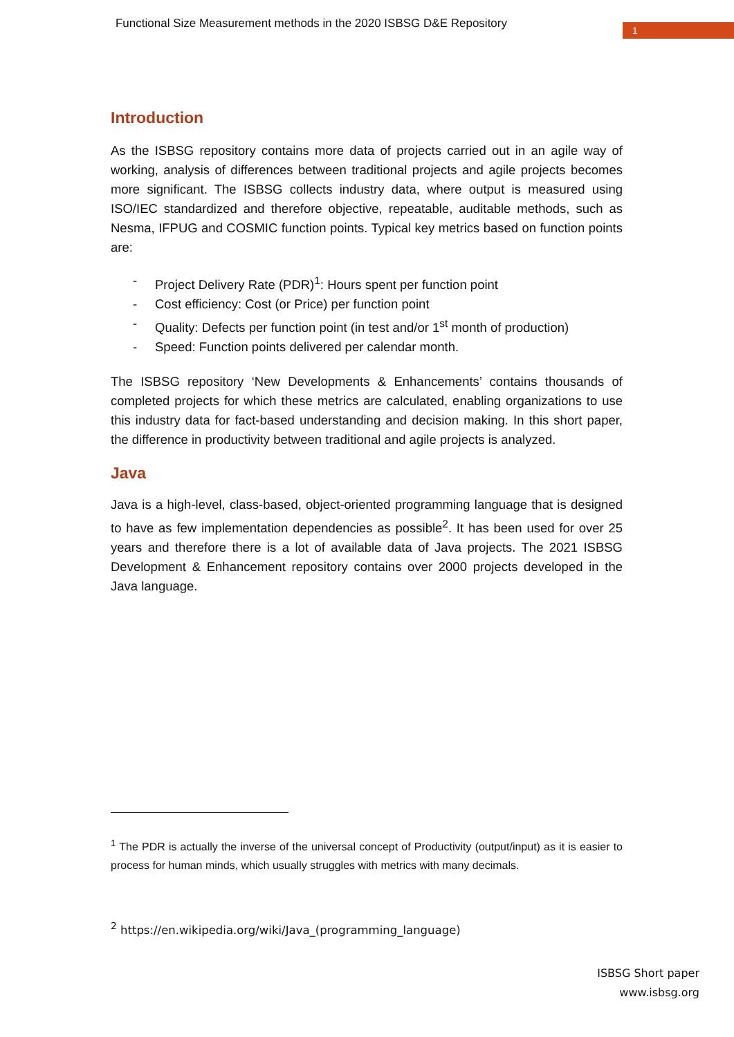Functional Size Measurement methods in the 2020 ISBSG D&E Repository
1
Introduction
As the ISBSG repository contains more data of projects carried out in an agile way of working, analysis of differences between traditional projects and agile projects becomes more significant. The ISBSG collects industry data, where output is measured using ISO/IEC standardized and therefore objective, repeatable, auditable methods, such as Nesma, IFPUG and COSMIC function points. Typical key metrics based on function points are:
- Project Delivery Rate (PDR)<sup>1</sup>: Hours spent per function point
- Cost efficiency: Cost (or Price) per function point
- Quality: Defects per function point (in test and/or 1<sup>st</sup> month of production)
- Speed: Function points delivered per calendar month.
The ISBSG repository ‘New Developments & Enhancements’ contains thousands of completed projects for which these metrics are calculated, enabling organizations to use this industry data for fact-based understanding and decision making. In this short paper, the difference in productivity between traditional and agile projects is analyzed.
Java
Java is a high-level, class-based, object-oriented programming language that is designed to have as few implementation dependencies as possible<sup>2</sup>. It has been used for over 25 years and therefore there is a lot of available data of Java projects. The 2021 ISBSG Development & Enhancement repository contains over 2000 projects developed in the Java language.
<sup>1</sup> The PDR is actually the inverse of the universal concept of Productivity (output/input) as it is easier to process for human minds, which usually struggles with metrics with many decimals.
<sup>2</sup> https://en.wikipedia.org/wiki/Java_(programming_language)
ISBSG Short paper
www.isbsg.org